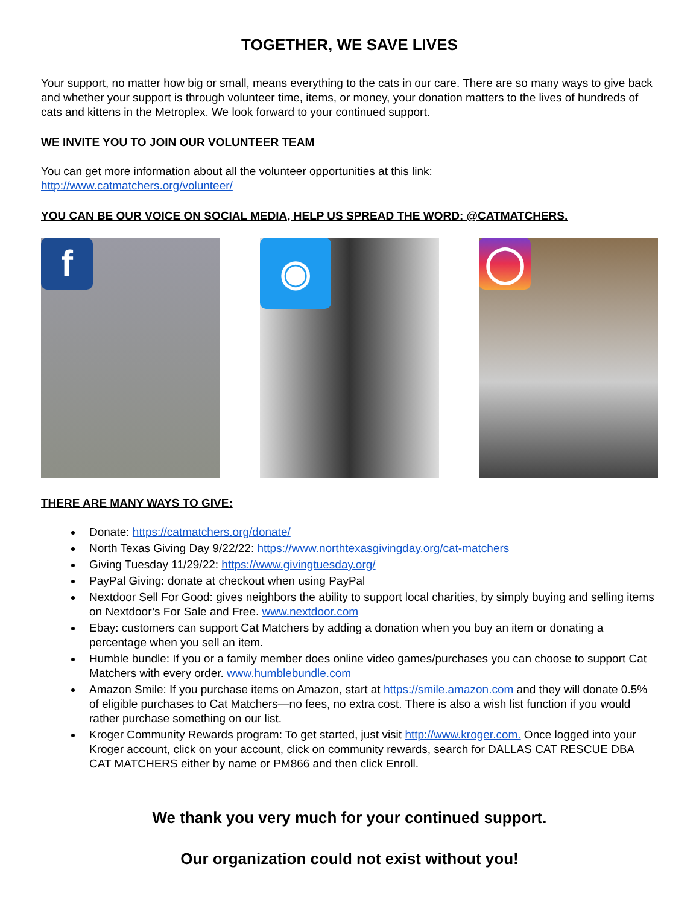TOGETHER, WE SAVE LIVES
Your support, no matter how big or small, means everything to the cats in our care. There are so many ways to give back and whether your support is through volunteer time, items, or money, your donation matters to the lives of hundreds of cats and kittens in the Metroplex. We look forward to your continued support.
WE INVITE YOU TO JOIN OUR VOLUNTEER TEAM
You can get more information about all the volunteer opportunities at this link:
http://www.catmatchers.org/volunteer/
YOU CAN BE OUR VOICE ON SOCIAL MEDIA, HELP US SPREAD THE WORD: @CATMATCHERS.
f
◉
◯
THERE ARE MANY WAYS TO GIVE:
Donate: https://catmatchers.org/donate/
North Texas Giving Day 9/22/22: https://www.northtexasgivingday.org/cat-matchers
Giving Tuesday 11/29/22: https://www.givingtuesday.org/
PayPal Giving: donate at checkout when using PayPal
Nextdoor Sell For Good: gives neighbors the ability to support local charities, by simply buying and selling items on Nextdoor’s For Sale and Free. www.nextdoor.com
Ebay: customers can support Cat Matchers by adding a donation when you buy an item or donating a percentage when you sell an item.
Humble bundle: If you or a family member does online video games/purchases you can choose to support Cat Matchers with every order. www.humblebundle.com
Amazon Smile: If you purchase items on Amazon, start at https://smile.amazon.com and they will donate 0.5% of eligible purchases to Cat Matchers—no fees, no extra cost. There is also a wish list function if you would rather purchase something on our list.
Kroger Community Rewards program: To get started, just visit http://www.kroger.com. Once logged into your Kroger account, click on your account, click on community rewards, search for DALLAS CAT RESCUE DBA CAT MATCHERS either by name or PM866 and then click Enroll.
We thank you very much for your continued support.
Our organization could not exist without you!